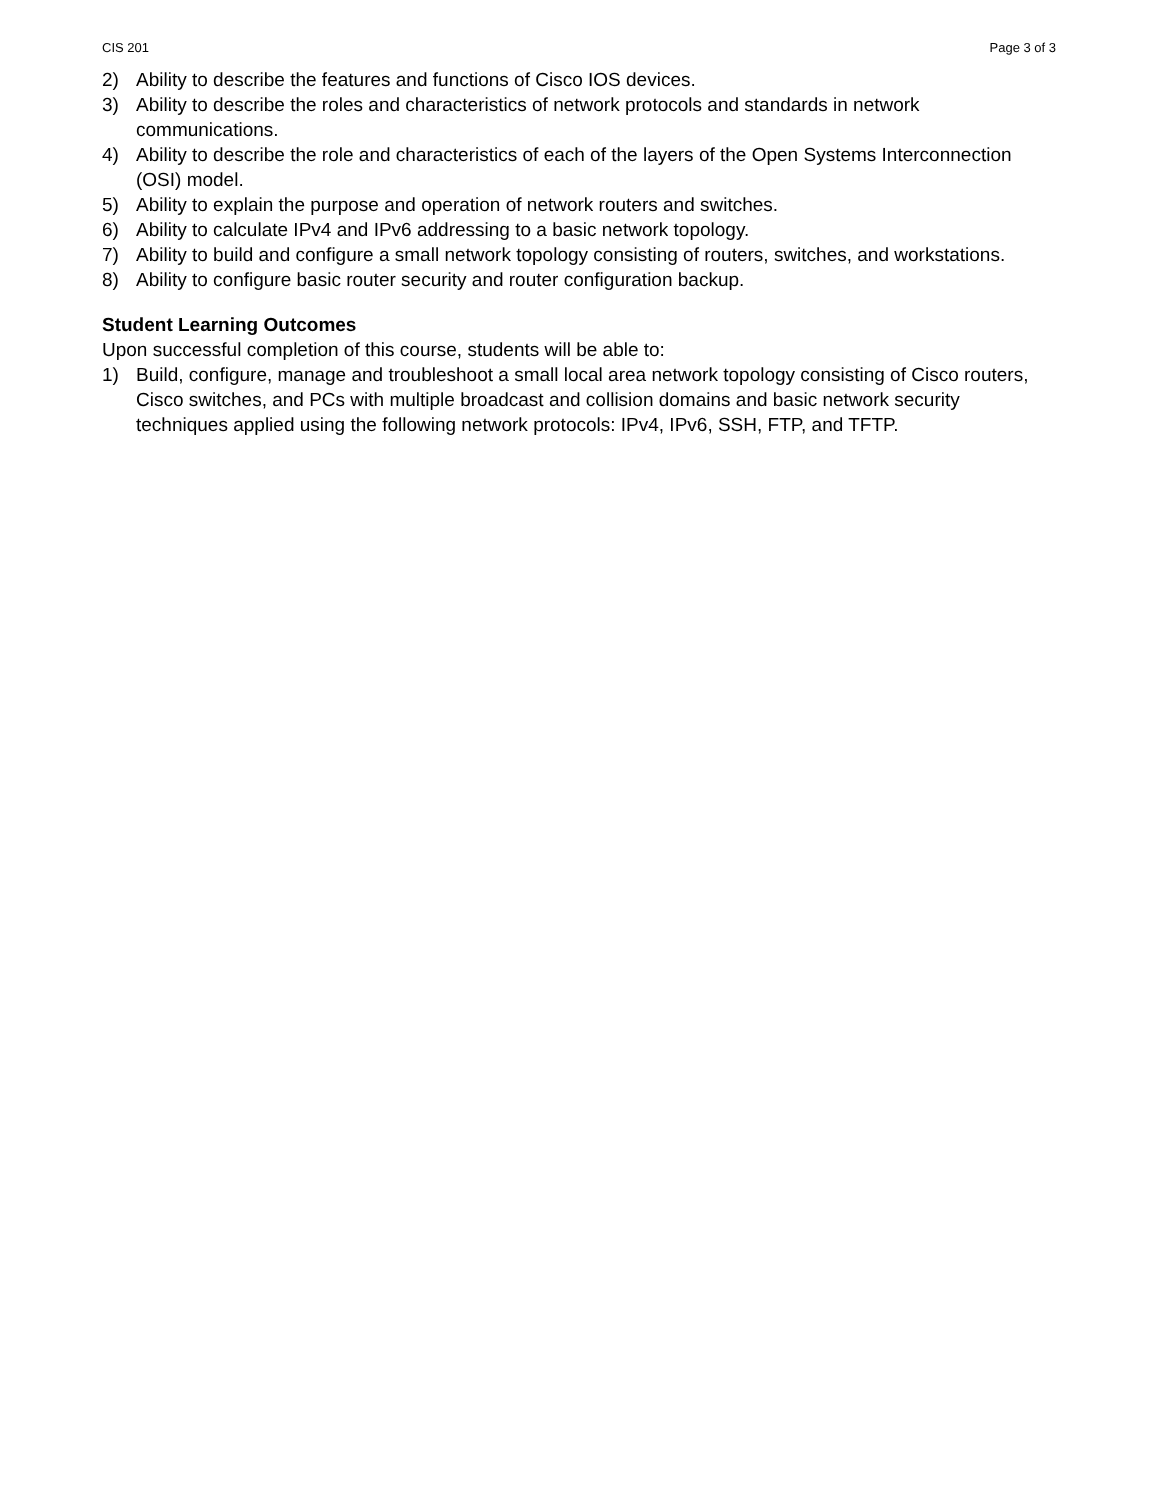CIS 201 Page 3 of 3
2) Ability to describe the features and functions of Cisco IOS devices.
3) Ability to describe the roles and characteristics of network protocols and standards in network communications.
4) Ability to describe the role and characteristics of each of the layers of the Open Systems Interconnection (OSI) model.
5) Ability to explain the purpose and operation of network routers and switches.
6) Ability to calculate IPv4 and IPv6 addressing to a basic network topology.
7) Ability to build and configure a small network topology consisting of routers, switches, and workstations.
8) Ability to configure basic router security and router configuration backup.
Student Learning Outcomes
Upon successful completion of this course, students will be able to:
1) Build, configure, manage and troubleshoot a small local area network topology consisting of Cisco routers, Cisco switches, and PCs with multiple broadcast and collision domains and basic network security techniques applied using the following network protocols: IPv4, IPv6, SSH, FTP, and TFTP.